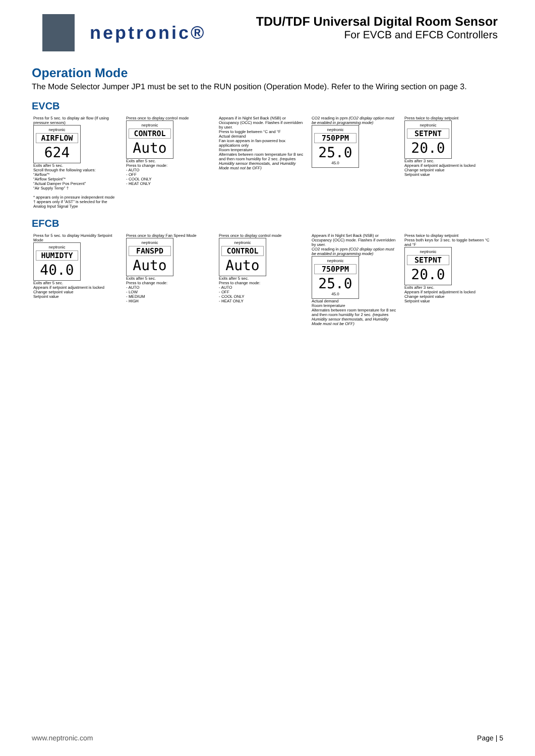neptronic®
TDU/TDF Universal Digital Room Sensor
For EVCB and EFCB Controllers
Operation Mode
The Mode Selector Jumper JP1 must be set to the RUN position (Operation Mode). Refer to the Wiring section on page 3.
EVCB
Press for 5 sec. to display air flow (If using pressure sensors)
neptronic
AIRFLOW
624
Exits after 5 sec.
Scroll through the following values:
“Airflow”*
“Airflow Setpoint”*
“Actual Damper Pos Percent”
“Air Supply Temp” †
* appears only in pressure independent mode
† appears only if “AST” is selected for the Analog Input Signal Type
Press once to display control mode
neptronic
CONTROL
Auto
Exits after 5 sec.
Press to change mode:
- AUTO
- OFF
- COOL ONLY
- HEAT ONLY
Appears if in Night Set Back (NSB) or Occupancy (OCC) mode. Flashes if overridden by user.
Press to toggle between °C and °F
Actual demand
Fan icon appears in fan-powered box applications only
Room temperature
Alternates between room temperature for 8 sec and then room humidity for 2 sec. (requires Humidity sensor thermostats, and Humidity Mode must not be OFF)
CO2 reading in ppm (CO2 display option must be enabled in programming mode)
neptronic
750PPM
25.0
45.0
Press twice to display setpoint
neptronic
SETPNT
20.0
Exits after 3 sec.
Appears if setpoint adjustment is locked
Change setpoint value
Setpoint value
EFCB
Press for 5 sec. to display Humidity Setpoint Mode
neptronic
HUMIDTY
40.0
Exits after 5 sec.
Appears if setpoint adjustment is locked
Change setpoint value
Setpoint value
Press once to display Fan Speed Mode
neptronic
FANSPD
Auto
Exits after 5 sec.
Press to change mode:
- AUTO
- LOW
- MEDIUM
- HIGH
Press once to display control mode
neptronic
CONTROL
Auto
Exits after 5 sec.
Press to change mode:
- AUTO
- OFF
- COOL ONLY
- HEAT ONLY
Appears if in Night Set Back (NSB) or Occupancy (OCC) mode. Flashes if overridden by user.
CO2 reading in ppm (CO2 display option must be enabled in programming mode)
neptronic
750PPM
25.0
45.0
Actual demand
Room temperature
Alternates between room temperature for 8 sec and then room humidity for 2 sec. (requires Humidity sensor thermostats, and Humidity Mode must not be OFF)
Press twice to display setpoint
Press both keys for 3 sec. to toggle between °C and °F
neptronic
SETPNT
20.0
Exits after 3 sec.
Appears if setpoint adjustment is locked
Change setpoint value
Setpoint value
www.neptronic.com Page | 5